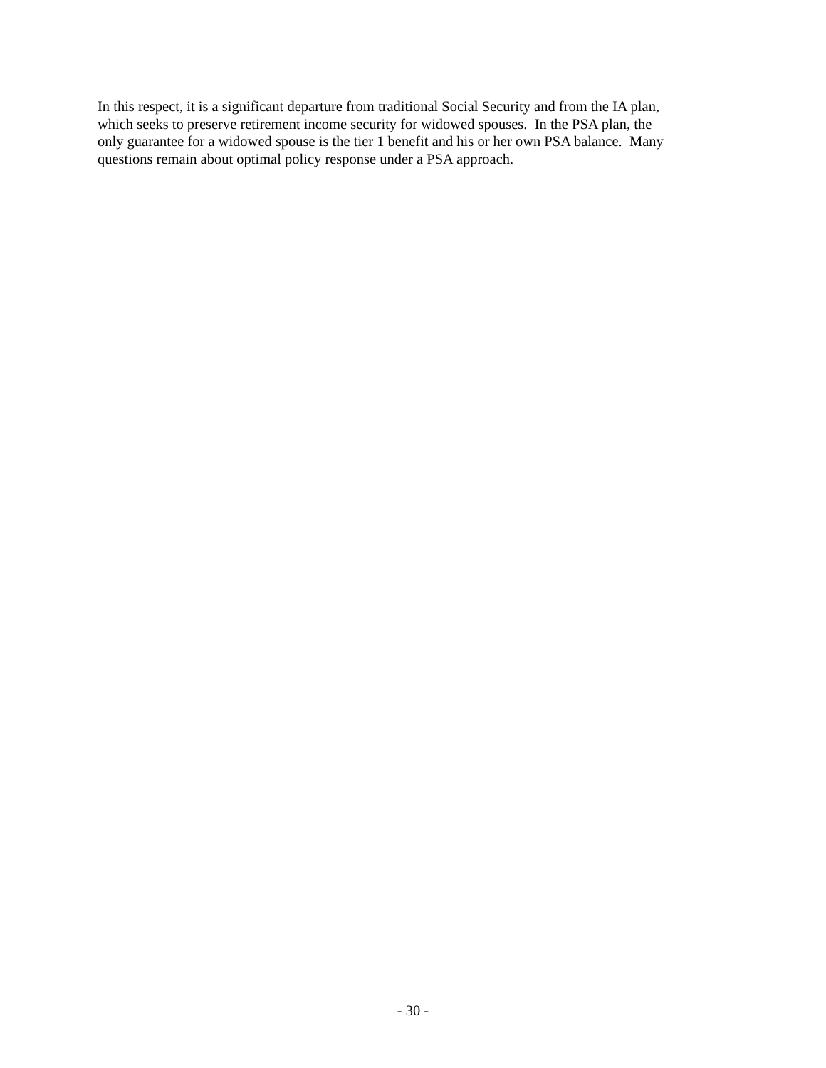In this respect, it is a significant departure from traditional Social Security and from the IA plan,
which seeks to preserve retirement income security for widowed spouses. In the PSA plan, the
only guarantee for a widowed spouse is the tier 1 benefit and his or her own PSA balance. Many
questions remain about optimal policy response under a PSA approach.
- 30 -